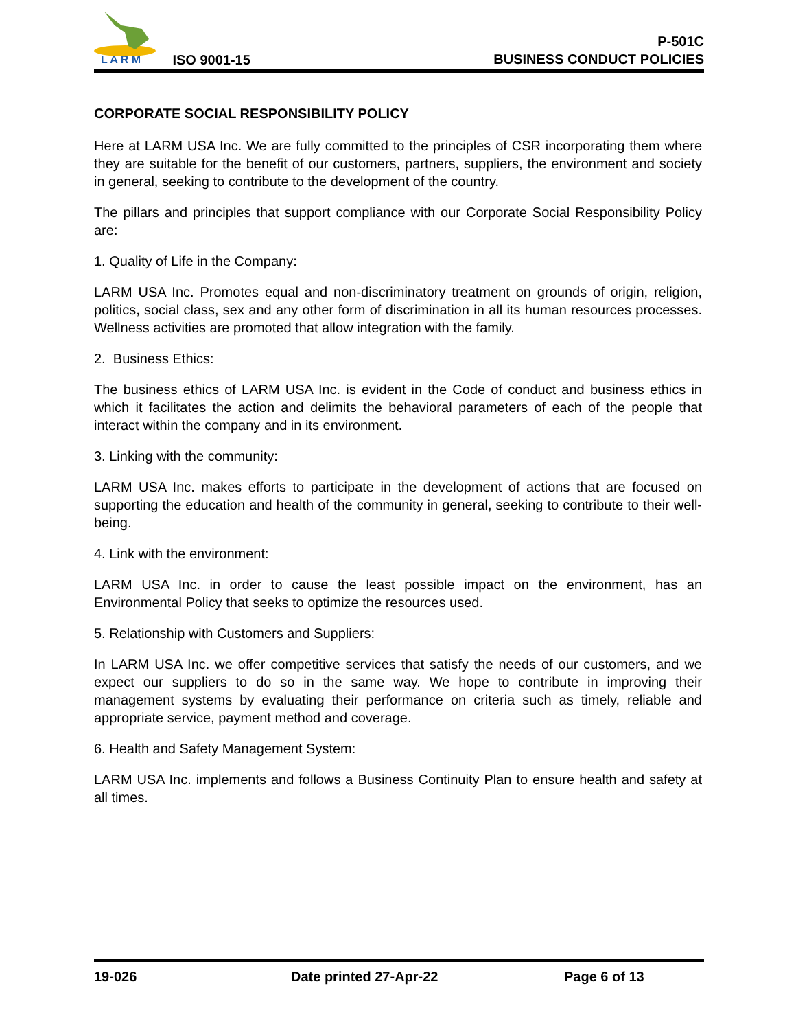L A R M
ISO 9001-15
P-501C
BUSINESS CONDUCT POLICIES
CORPORATE SOCIAL RESPONSIBILITY POLICY
Here at LARM USA Inc. We are fully committed to the principles of CSR incorporating them where they are suitable for the benefit of our customers, partners, suppliers, the environment and society in general, seeking to contribute to the development of the country.
The pillars and principles that support compliance with our Corporate Social Responsibility Policy are:
1. Quality of Life in the Company:
LARM USA Inc. Promotes equal and non-discriminatory treatment on grounds of origin, religion, politics, social class, sex and any other form of discrimination in all its human resources processes. Wellness activities are promoted that allow integration with the family.
2. Business Ethics:
The business ethics of LARM USA Inc. is evident in the Code of conduct and business ethics in which it facilitates the action and delimits the behavioral parameters of each of the people that interact within the company and in its environment.
3. Linking with the community:
LARM USA Inc. makes efforts to participate in the development of actions that are focused on supporting the education and health of the community in general, seeking to contribute to their well-being.
4. Link with the environment:
LARM USA Inc. in order to cause the least possible impact on the environment, has an Environmental Policy that seeks to optimize the resources used.
5. Relationship with Customers and Suppliers:
In LARM USA Inc. we offer competitive services that satisfy the needs of our customers, and we expect our suppliers to do so in the same way. We hope to contribute in improving their management systems by evaluating their performance on criteria such as timely, reliable and appropriate service, payment method and coverage.
6. Health and Safety Management System:
LARM USA Inc. implements and follows a Business Continuity Plan to ensure health and safety at all times.
19-026 Date printed 27-Apr-22 Page 6 of 13